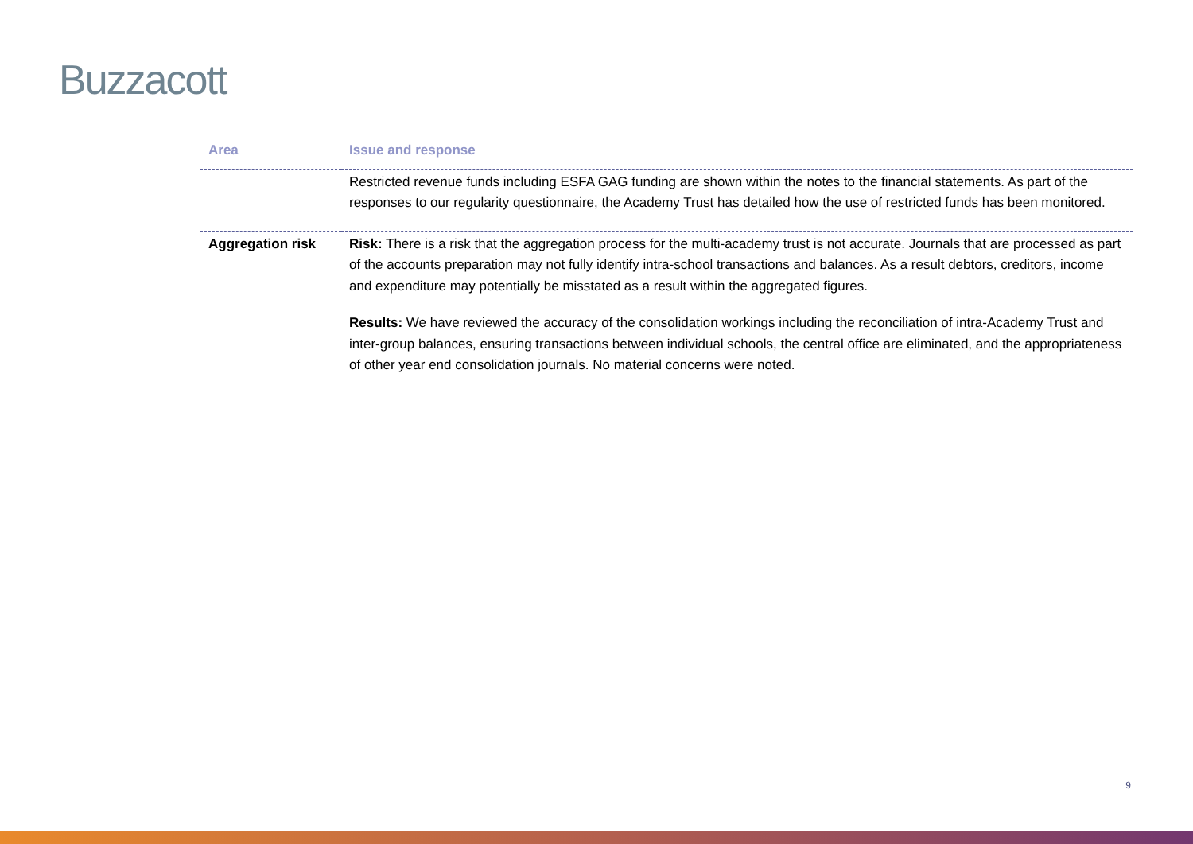Buzzacott
| Area | Issue and response |
| --- | --- |
| | Restricted revenue funds including ESFA GAG funding are shown within the notes to the financial statements. As part of the responses to our regularity questionnaire, the Academy Trust has detailed how the use of restricted funds has been monitored. |
| Aggregation risk | Risk: There is a risk that the aggregation process for the multi-academy trust is not accurate. Journals that are processed as part of the accounts preparation may not fully identify intra-school transactions and balances. As a result debtors, creditors, income and expenditure may potentially be misstated as a result within the aggregated figures. Results: We have reviewed the accuracy of the consolidation workings including the reconciliation of intra-Academy Trust and inter-group balances, ensuring transactions between individual schools, the central office are eliminated, and the appropriateness of other year end consolidation journals. No material concerns were noted. |
9